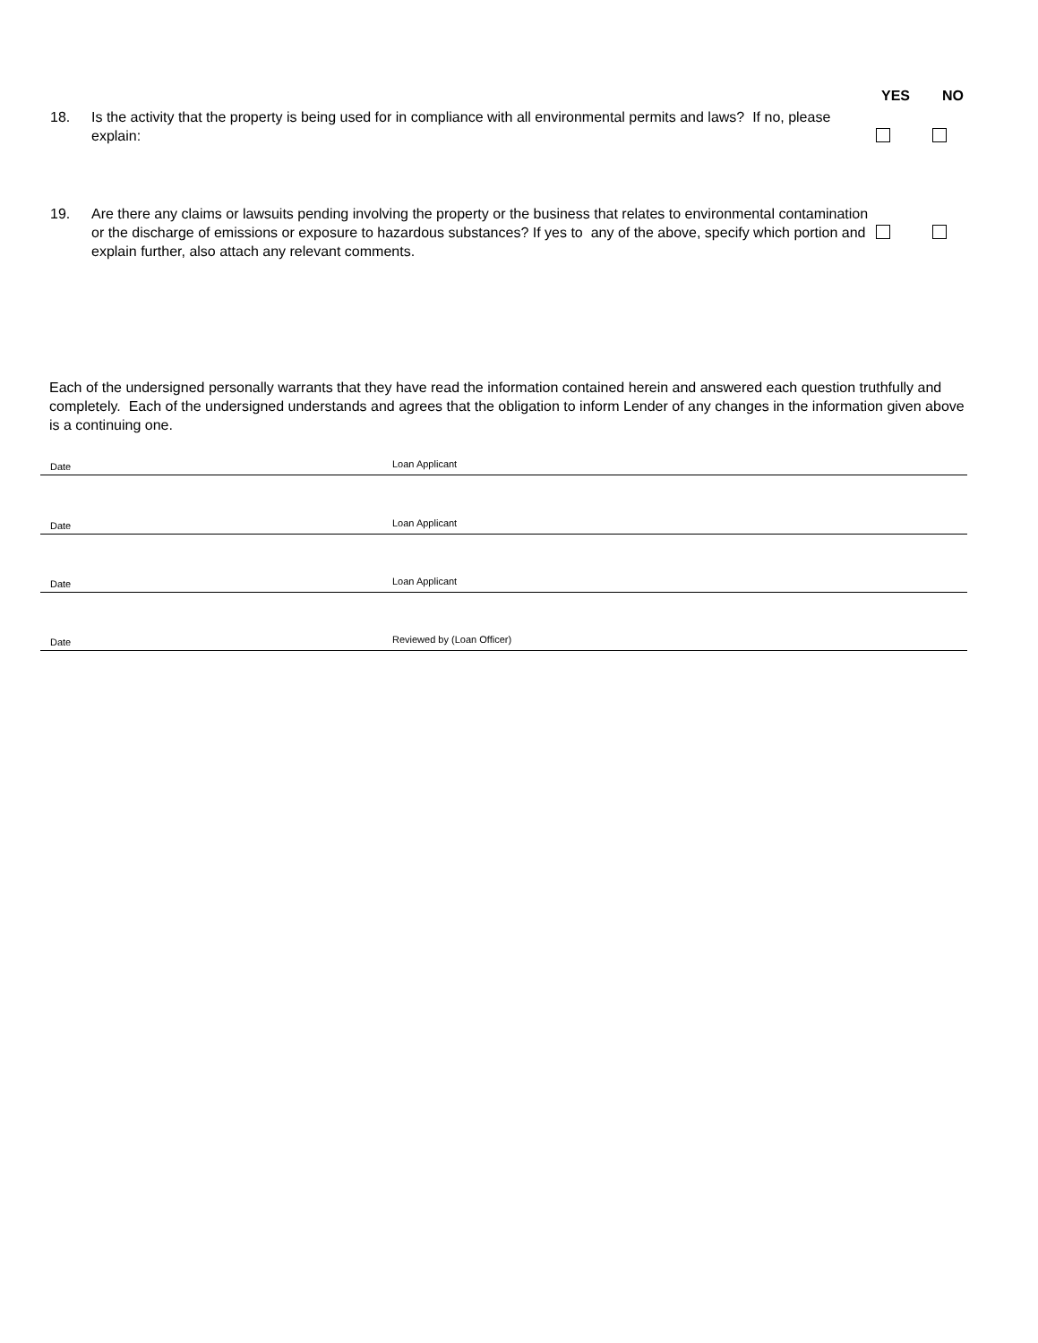YES NO
18. Is the activity that the property is being used for in compliance with all environmental permits and laws? If no, please explain:
19. Are there any claims or lawsuits pending involving the property or the business that relates to environmental contamination or the discharge of emissions or exposure to hazardous substances? If yes to any of the above, specify which portion and explain further, also attach any relevant comments.
Each of the undersigned personally warrants that they have read the information contained herein and answered each question truthfully and completely. Each of the undersigned understands and agrees that the obligation to inform Lender of any changes in the information given above is a continuing one.
Date Loan Applicant
Date Loan Applicant
Date Loan Applicant
Date Reviewed by (Loan Officer)